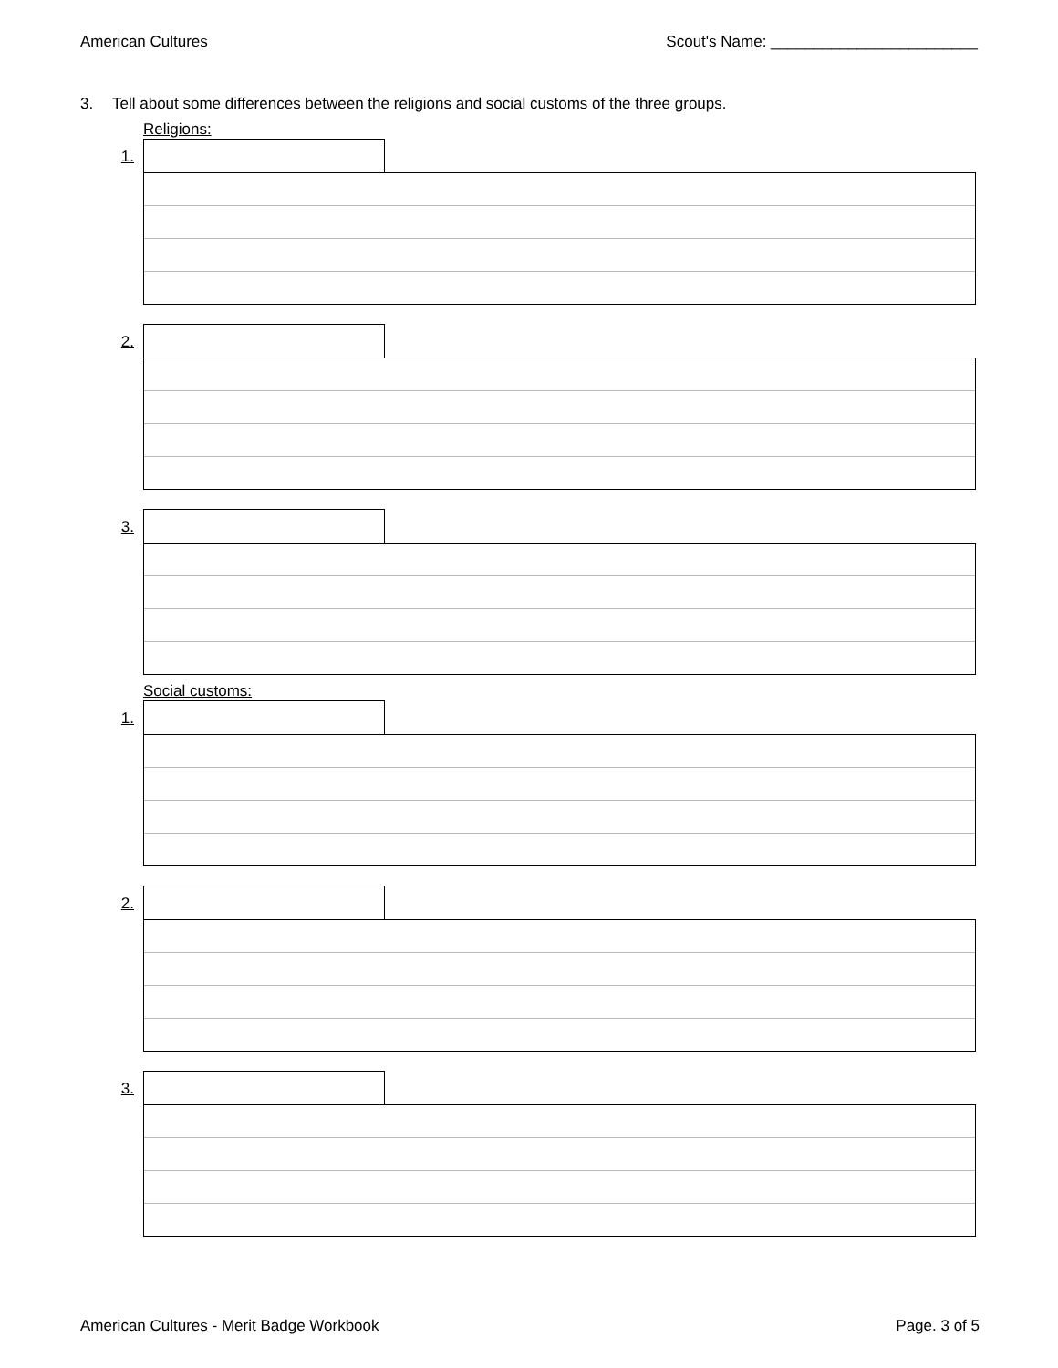American Cultures Scout's Name: ________________________
3. Tell about some differences between the religions and social customs of the three groups.
Religions:
1.
2.
3.
Social customs:
1.
2.
3.
American Cultures - Merit Badge Workbook Page. 3 of 5